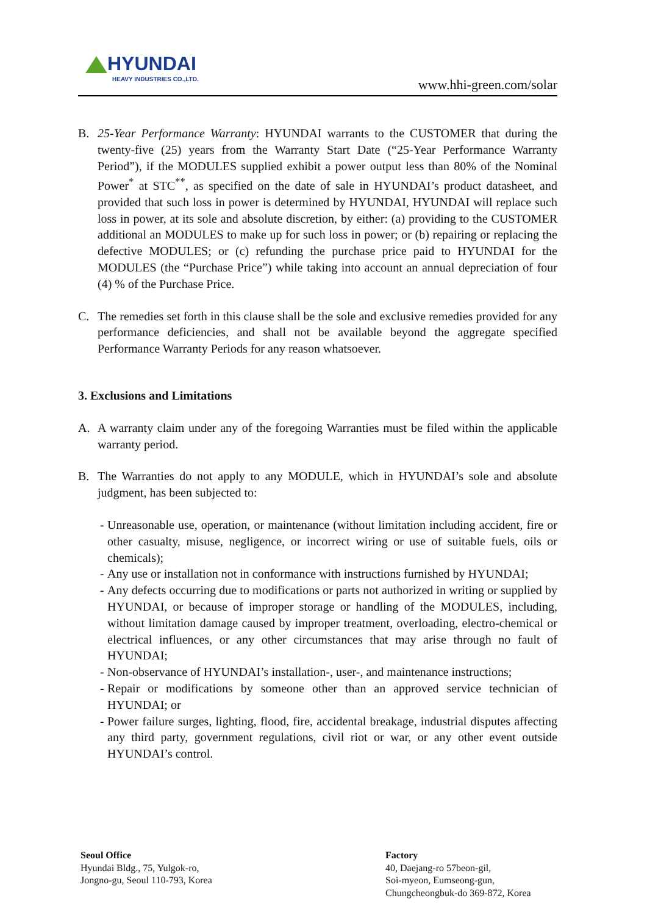HYUNDAI
HEAVY INDUSTRIES CO.,LTD.
www.hhi-green.com/solar
B. 25-Year Performance Warranty: HYUNDAI warrants to the CUSTOMER that during the twenty-five (25) years from the Warranty Start Date (“25-Year Performance Warranty Period”), if the MODULES supplied exhibit a power output less than 80% of the Nominal Power<sup>*</sup> at STC<sup>**</sup>, as specified on the date of sale in HYUNDAI’s product datasheet, and provided that such loss in power is determined by HYUNDAI, HYUNDAI will replace such loss in power, at its sole and absolute discretion, by either: (a) providing to the CUSTOMER additional an MODULES to make up for such loss in power; or (b) repairing or replacing the defective MODULES; or (c) refunding the purchase price paid to HYUNDAI for the MODULES (the “Purchase Price”) while taking into account an annual depreciation of four (4) % of the Purchase Price.
C. The remedies set forth in this clause shall be the sole and exclusive remedies provided for any performance deficiencies, and shall not be available beyond the aggregate specified Performance Warranty Periods for any reason whatsoever.
3. Exclusions and Limitations
A. A warranty claim under any of the foregoing Warranties must be filed within the applicable warranty period.
B. The Warranties do not apply to any MODULE, which in HYUNDAI’s sole and absolute judgment, has been subjected to:
- Unreasonable use, operation, or maintenance (without limitation including accident, fire or other casualty, misuse, negligence, or incorrect wiring or use of suitable fuels, oils or chemicals);
- Any use or installation not in conformance with instructions furnished by HYUNDAI;
- Any defects occurring due to modifications or parts not authorized in writing or supplied by HYUNDAI, or because of improper storage or handling of the MODULES, including, without limitation damage caused by improper treatment, overloading, electro-chemical or electrical influences, or any other circumstances that may arise through no fault of HYUNDAI;
- Non-observance of HYUNDAI’s installation-, user-, and maintenance instructions;
- Repair or modifications by someone other than an approved service technician of HYUNDAI; or
- Power failure surges, lighting, flood, fire, accidental breakage, industrial disputes affecting any third party, government regulations, civil riot or war, or any other event outside HYUNDAI’s control.
Seoul Office
Hyundai Bldg., 75, Yulgok-ro,
Jongno-gu, Seoul 110-793, Korea
Factory
40, Daejang-ro 57beon-gil,
Soi-myeon, Eumseong-gun,
Chungcheongbuk-do 369-872, Korea